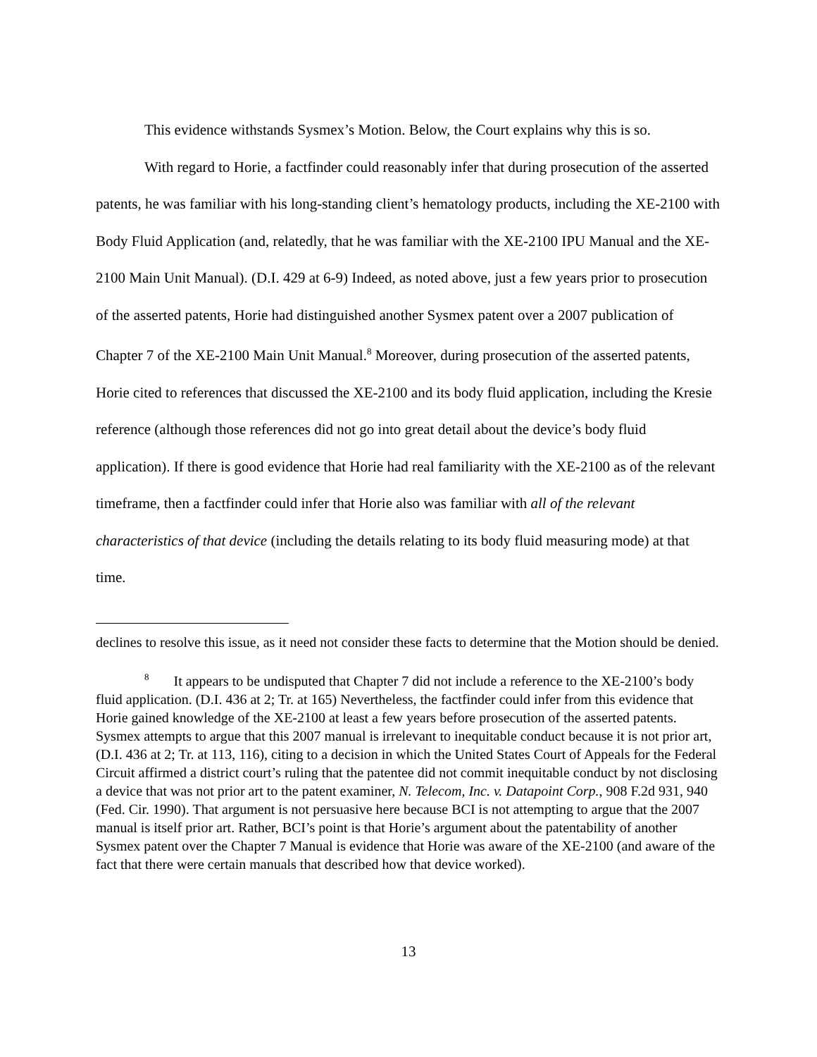This evidence withstands Sysmex’s Motion. Below, the Court explains why this is so.
With regard to Horie, a factfinder could reasonably infer that during prosecution of the asserted patents, he was familiar with his long-standing client’s hematology products, including the XE-2100 with Body Fluid Application (and, relatedly, that he was familiar with the XE-2100 IPU Manual and the XE-2100 Main Unit Manual). (D.I. 429 at 6-9) Indeed, as noted above, just a few years prior to prosecution of the asserted patents, Horie had distinguished another Sysmex patent over a 2007 publication of Chapter 7 of the XE-2100 Main Unit Manual.<sup>8</sup> Moreover, during prosecution of the asserted patents, Horie cited to references that discussed the XE-2100 and its body fluid application, including the Kresie reference (although those references did not go into great detail about the device’s body fluid application). If there is good evidence that Horie had real familiarity with the XE-2100 as of the relevant timeframe, then a factfinder could infer that Horie also was familiar with all of the relevant characteristics of that device (including the details relating to its body fluid measuring mode) at that time.
declines to resolve this issue, as it need not consider these facts to determine that the Motion should be denied.
<sup>8</sup> It appears to be undisputed that Chapter 7 did not include a reference to the XE-2100’s body fluid application. (D.I. 436 at 2; Tr. at 165) Nevertheless, the factfinder could infer from this evidence that Horie gained knowledge of the XE-2100 at least a few years before prosecution of the asserted patents. Sysmex attempts to argue that this 2007 manual is irrelevant to inequitable conduct because it is not prior art, (D.I. 436 at 2; Tr. at 113, 116), citing to a decision in which the United States Court of Appeals for the Federal Circuit affirmed a district court’s ruling that the patentee did not commit inequitable conduct by not disclosing a device that was not prior art to the patent examiner, N. Telecom, Inc. v. Datapoint Corp., 908 F.2d 931, 940 (Fed. Cir. 1990). That argument is not persuasive here because BCI is not attempting to argue that the 2007 manual is itself prior art. Rather, BCI’s point is that Horie’s argument about the patentability of another Sysmex patent over the Chapter 7 Manual is evidence that Horie was aware of the XE-2100 (and aware of the fact that there were certain manuals that described how that device worked).
13